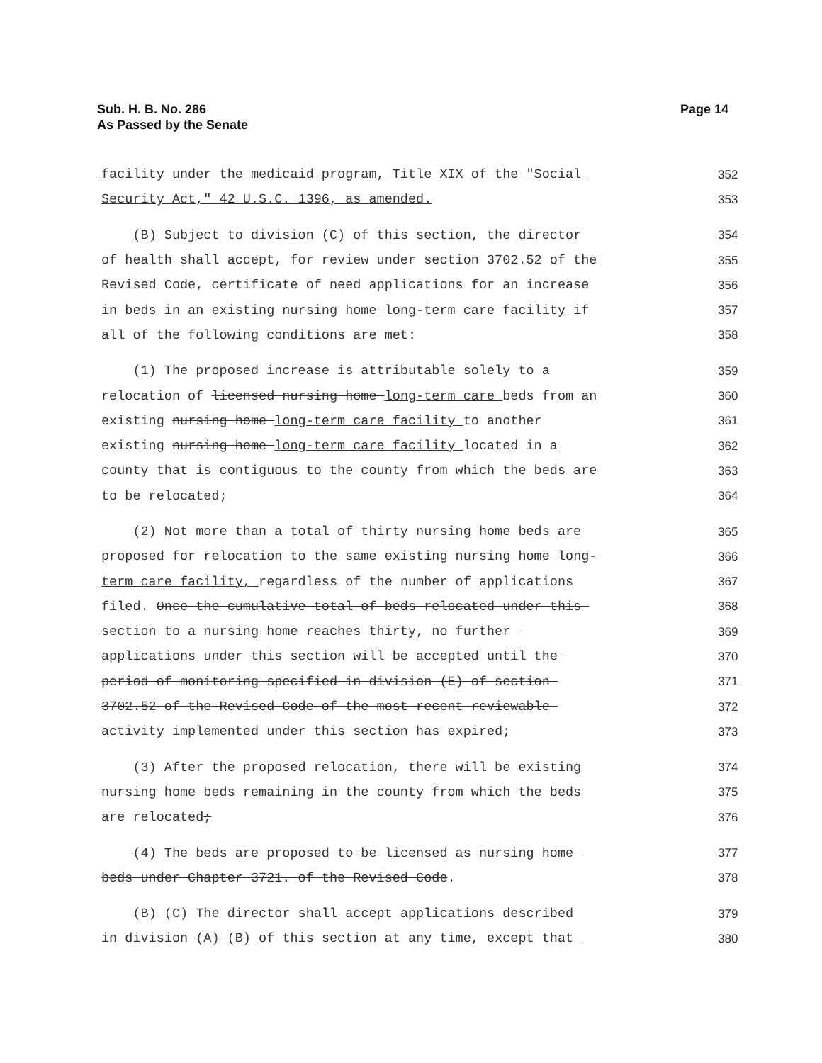Sub. H. B. No. 286
As Passed by the Senate
Page 14
facility under the medicaid program, Title XIX of the "Social 352
Security Act," 42 U.S.C. 1396, as amended. 353
(B) Subject to division (C) of this section, the director 354
of health shall accept, for review under section 3702.52 of the 355
Revised Code, certificate of need applications for an increase 356
in beds in an existing nursing home long-term care facility if 357
all of the following conditions are met: 358
(1) The proposed increase is attributable solely to a 359
relocation of licensed nursing home long-term care beds from an 360
existing nursing home long-term care facility to another 361
existing nursing home long-term care facility located in a 362
county that is contiguous to the county from which the beds are 363
to be relocated; 364
(2) Not more than a total of thirty nursing home beds are 365
proposed for relocation to the same existing nursing home long- 366
term care facility, regardless of the number of applications 367
filed. Once the cumulative total of beds relocated under this 368
section to a nursing home reaches thirty, no further 369
applications under this section will be accepted until the 370
period of monitoring specified in division (E) of section 371
3702.52 of the Revised Code of the most recent reviewable 372
activity implemented under this section has expired; 373
(3) After the proposed relocation, there will be existing 374
nursing home beds remaining in the county from which the beds 375
are relocated; 376
(4) The beds are proposed to be licensed as nursing home 377
beds under Chapter 3721. of the Revised Code. 378
(B) (C) The director shall accept applications described 379
in division (A) (B) of this section at any time, except that 380